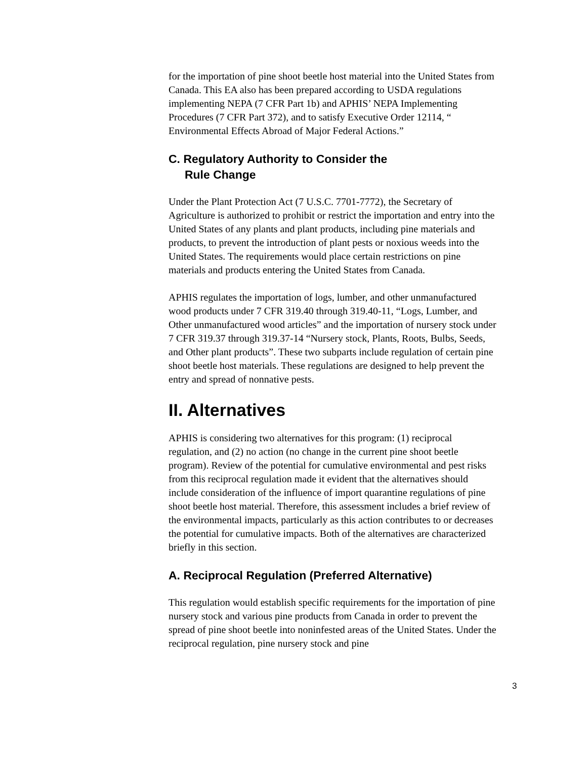for the importation of pine shoot beetle host material into the United States from Canada. This EA also has been prepared according to USDA regulations implementing NEPA (7 CFR Part 1b) and APHIS’ NEPA Implementing Procedures (7 CFR Part 372), and to satisfy Executive Order 12114, “ Environmental Effects Abroad of Major Federal Actions.”
C. Regulatory Authority to Consider the
Rule Change
Under the Plant Protection Act (7 U.S.C. 7701-7772), the Secretary of Agriculture is authorized to prohibit or restrict the importation and entry into the United States of any plants and plant products, including pine materials and products, to prevent the introduction of plant pests or noxious weeds into the United States. The requirements would place certain restrictions on pine materials and products entering the United States from Canada.
APHIS regulates the importation of logs, lumber, and other unmanufactured wood products under 7 CFR 319.40 through 319.40-11, “Logs, Lumber, and Other unmanufactured wood articles” and the importation of nursery stock under 7 CFR 319.37 through 319.37-14 “Nursery stock, Plants, Roots, Bulbs, Seeds, and Other plant products”. These two subparts include regulation of certain pine shoot beetle host materials. These regulations are designed to help prevent the entry and spread of nonnative pests.
II. Alternatives
APHIS is considering two alternatives for this program: (1) reciprocal regulation, and (2) no action (no change in the current pine shoot beetle program). Review of the potential for cumulative environmental and pest risks from this reciprocal regulation made it evident that the alternatives should include consideration of the influence of import quarantine regulations of pine shoot beetle host material. Therefore, this assessment includes a brief review of the environmental impacts, particularly as this action contributes to or decreases the potential for cumulative impacts. Both of the alternatives are characterized briefly in this section.
A. Reciprocal Regulation (Preferred Alternative)
This regulation would establish specific requirements for the importation of pine nursery stock and various pine products from Canada in order to prevent the spread of pine shoot beetle into noninfested areas of the United States. Under the reciprocal regulation, pine nursery stock and pine
3